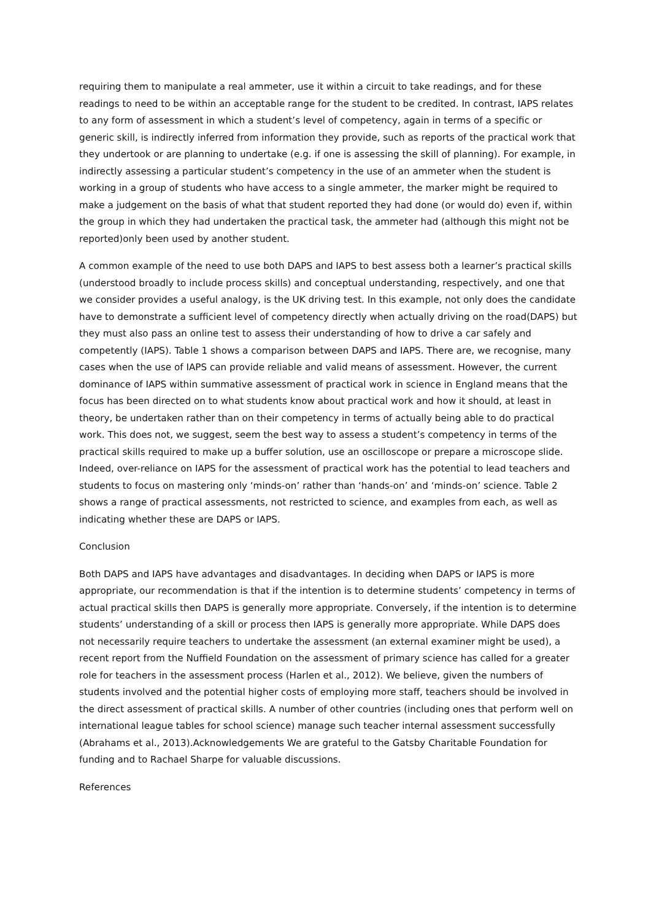requiring them to manipulate a real ammeter, use it within a circuit to take readings, and for these readings to need to be within an acceptable range for the student to be credited. In contrast, IAPS relates to any form of assessment in which a student’s level of competency, again in terms of a specific or generic skill, is indirectly inferred from information they provide, such as reports of the practical work that they undertook or are planning to undertake (e.g. if one is assessing the skill of planning). For example, in indirectly assessing a particular student’s competency in the use of an ammeter when the student is working in a group of students who have access to a single ammeter, the marker might be required to make a judgement on the basis of what that student reported they had done (or would do) even if, within the group in which they had undertaken the practical task, the ammeter had (although this might not be reported)only been used by another student.
A common example of the need to use both DAPS and IAPS to best assess both a learner’s practical skills (understood broadly to include process skills) and conceptual understanding, respectively, and one that we consider provides a useful analogy, is the UK driving test. In this example, not only does the candidate have to demonstrate a sufficient level of competency directly when actually driving on the road(DAPS) but they must also pass an online test to assess their understanding of how to drive a car safely and competently (IAPS). Table 1 shows a comparison between DAPS and IAPS. There are, we recognise, many cases when the use of IAPS can provide reliable and valid means of assessment. However, the current dominance of IAPS within summative assessment of practical work in science in England means that the focus has been directed on to what students know about practical work and how it should, at least in theory, be undertaken rather than on their competency in terms of actually being able to do practical work. This does not, we suggest, seem the best way to assess a student’s competency in terms of the practical skills required to make up a buffer solution, use an oscilloscope or prepare a microscope slide. Indeed, over-reliance on IAPS for the assessment of practical work has the potential to lead teachers and students to focus on mastering only ‘minds-on’ rather than ‘hands-on’ and ‘minds-on’ science. Table 2 shows a range of practical assessments, not restricted to science, and examples from each, as well as indicating whether these are DAPS or IAPS.
Conclusion
Both DAPS and IAPS have advantages and disadvantages. In deciding when DAPS or IAPS is more appropriate, our recommendation is that if the intention is to determine students’ competency in terms of actual practical skills then DAPS is generally more appropriate. Conversely, if the intention is to determine students’ understanding of a skill or process then IAPS is generally more appropriate. While DAPS does not necessarily require teachers to undertake the assessment (an external examiner might be used), a recent report from the Nuffield Foundation on the assessment of primary science has called for a greater role for teachers in the assessment process (Harlen et al., 2012). We believe, given the numbers of students involved and the potential higher costs of employing more staff, teachers should be involved in the direct assessment of practical skills. A number of other countries (including ones that perform well on international league tables for school science) manage such teacher internal assessment successfully (Abrahams et al., 2013).Acknowledgements We are grateful to the Gatsby Charitable Foundation for funding and to Rachael Sharpe for valuable discussions.
References